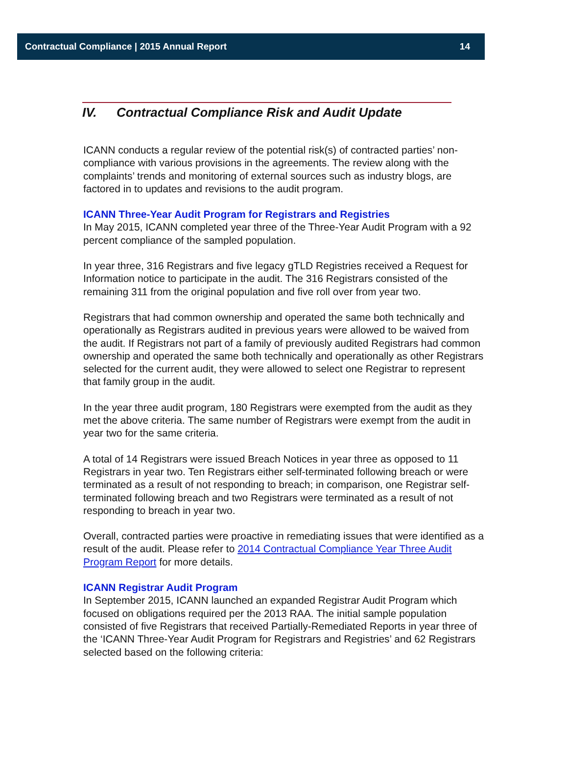Contractual Compliance | 2015 Annual Report 14
IV. Contractual Compliance Risk and Audit Update
ICANN conducts a regular review of the potential risk(s) of contracted parties’ non-compliance with various provisions in the agreements. The review along with the complaints’ trends and monitoring of external sources such as industry blogs, are factored in to updates and revisions to the audit program.
ICANN Three-Year Audit Program for Registrars and Registries
In May 2015, ICANN completed year three of the Three-Year Audit Program with a 92 percent compliance of the sampled population.
In year three, 316 Registrars and five legacy gTLD Registries received a Request for Information notice to participate in the audit. The 316 Registrars consisted of the remaining 311 from the original population and five roll over from year two.
Registrars that had common ownership and operated the same both technically and operationally as Registrars audited in previous years were allowed to be waived from the audit. If Registrars not part of a family of previously audited Registrars had common ownership and operated the same both technically and operationally as other Registrars selected for the current audit, they were allowed to select one Registrar to represent that family group in the audit.
In the year three audit program, 180 Registrars were exempted from the audit as they met the above criteria. The same number of Registrars were exempt from the audit in year two for the same criteria.
A total of 14 Registrars were issued Breach Notices in year three as opposed to 11 Registrars in year two. Ten Registrars either self-terminated following breach or were terminated as a result of not responding to breach; in comparison, one Registrar self-terminated following breach and two Registrars were terminated as a result of not responding to breach in year two.
Overall, contracted parties were proactive in remediating issues that were identified as a result of the audit. Please refer to 2014 Contractual Compliance Year Three Audit Program Report for more details.
ICANN Registrar Audit Program
In September 2015, ICANN launched an expanded Registrar Audit Program which focused on obligations required per the 2013 RAA. The initial sample population consisted of five Registrars that received Partially-Remediated Reports in year three of the ‘ICANN Three-Year Audit Program for Registrars and Registries’ and 62 Registrars selected based on the following criteria: